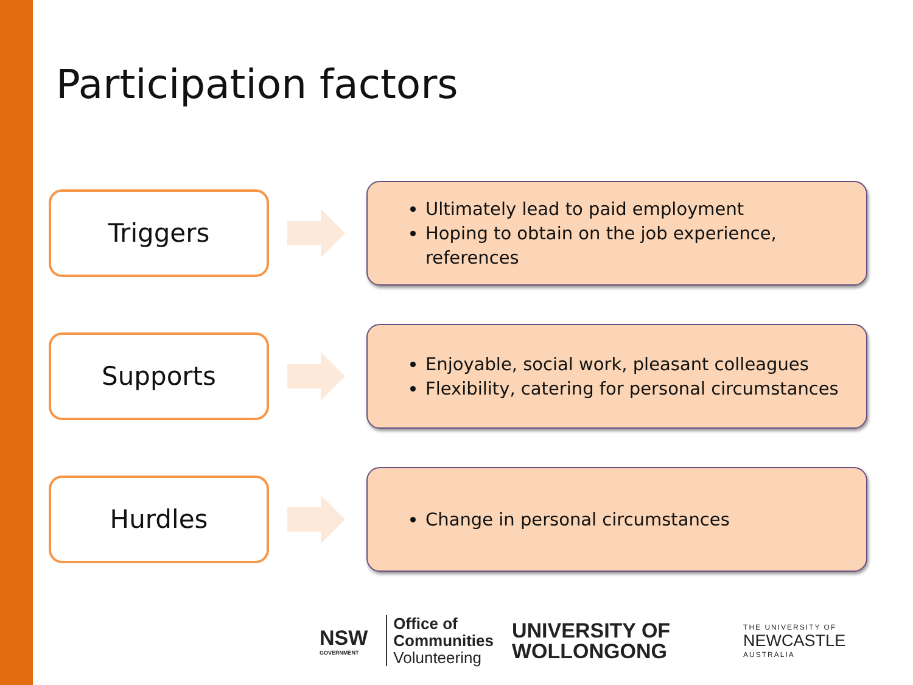Participation factors
Triggers
Ultimately lead to paid employment
Hoping to obtain on the job experience, references
Supports
Enjoyable, social work, pleasant colleagues
Flexibility, catering for personal circumstances
Hurdles
Change in personal circumstances
NSW
GOVERNMENT
Office of
Communities
Volunteering
UNIVERSITY OF
WOLLONGONG
THE UNIVERSITY OF
NEWCASTLE
AUSTRALIA